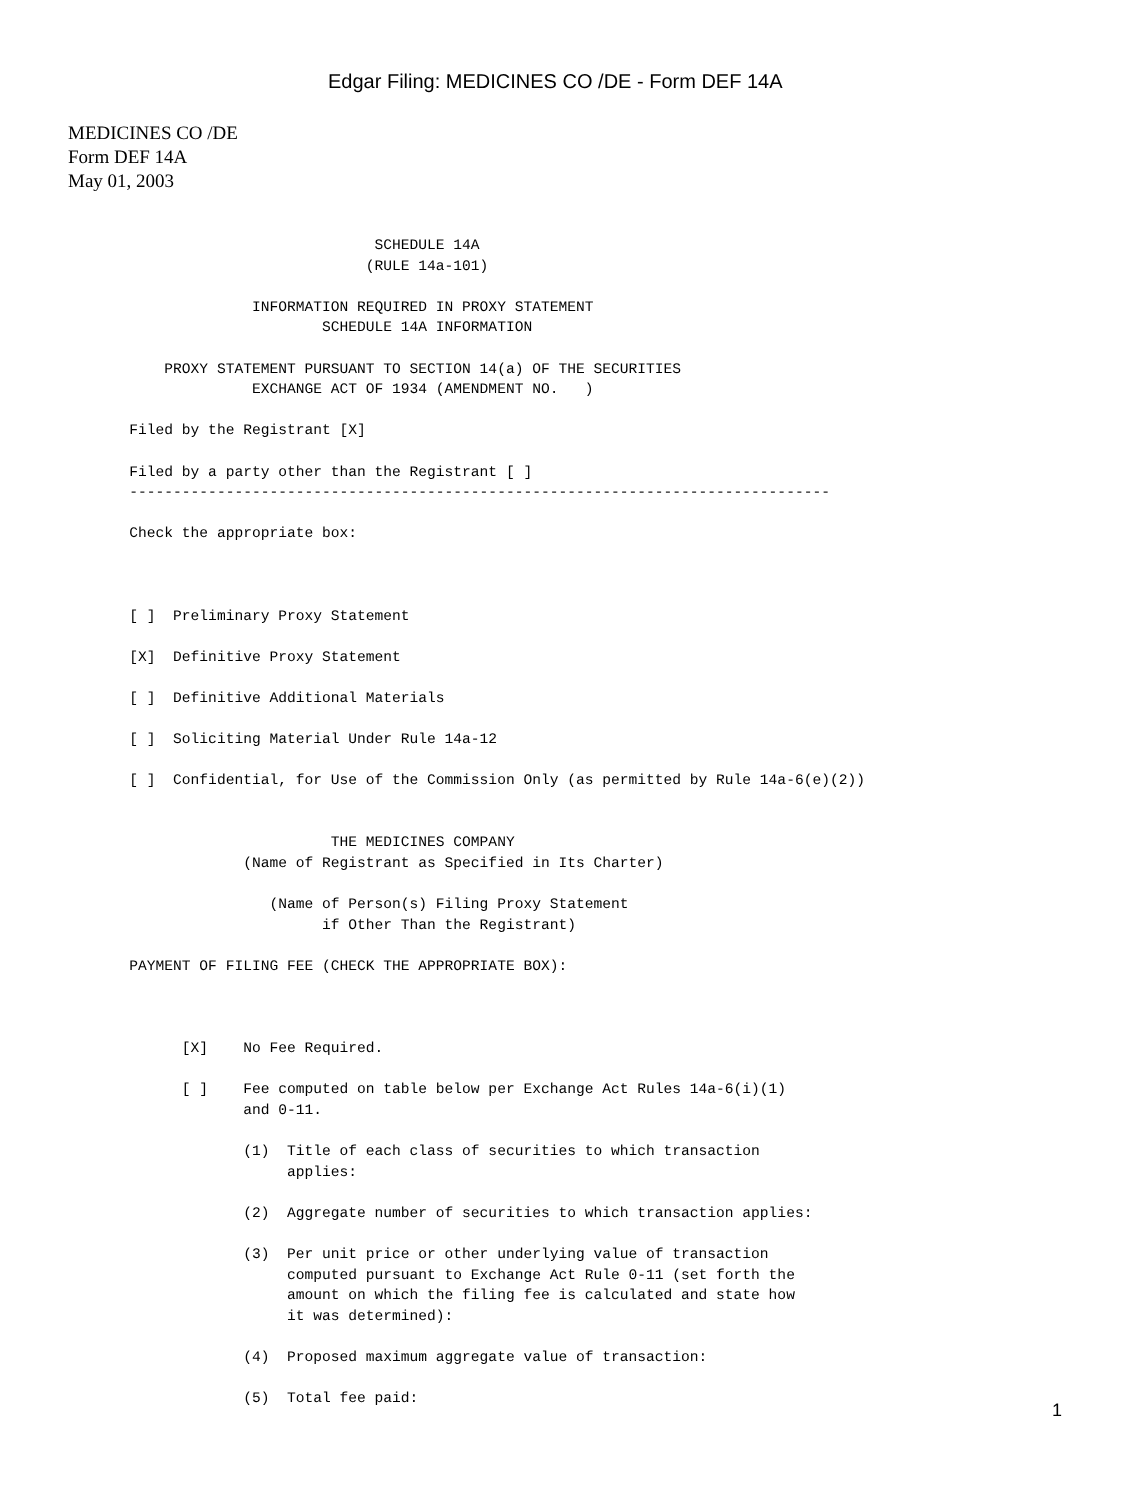Edgar Filing: MEDICINES CO /DE - Form DEF 14A
MEDICINES CO /DE
Form DEF 14A
May 01, 2003
                                   SCHEDULE 14A
                                  (RULE 14a-101)

                     INFORMATION REQUIRED IN PROXY STATEMENT
                             SCHEDULE 14A INFORMATION

           PROXY STATEMENT PURSUANT TO SECTION 14(a) OF THE SECURITIES
                     EXCHANGE ACT OF 1934 (AMENDMENT NO.   )

       Filed by the Registrant [X]

       Filed by a party other than the Registrant [ ]
       --------------------------------------------------------------------------------

       Check the appropriate box:



       [ ]  Preliminary Proxy Statement

       [X]  Definitive Proxy Statement

       [ ]  Definitive Additional Materials

       [ ]  Soliciting Material Under Rule 14a-12

       [ ]  Confidential, for Use of the Commission Only (as permitted by Rule 14a-6(e)(2))


                              THE MEDICINES COMPANY
                    (Name of Registrant as Specified in Its Charter)

                       (Name of Person(s) Filing Proxy Statement
                             if Other Than the Registrant)

       PAYMENT OF FILING FEE (CHECK THE APPROPRIATE BOX):



             [X]    No Fee Required.

             [ ]    Fee computed on table below per Exchange Act Rules 14a-6(i)(1)
                    and 0-11.

                    (1)  Title of each class of securities to which transaction
                         applies:

                    (2)  Aggregate number of securities to which transaction applies:

                    (3)  Per unit price or other underlying value of transaction
                         computed pursuant to Exchange Act Rule 0-11 (set forth the
                         amount on which the filing fee is calculated and state how
                         it was determined):

                    (4)  Proposed maximum aggregate value of transaction:

                    (5)  Total fee paid:
1